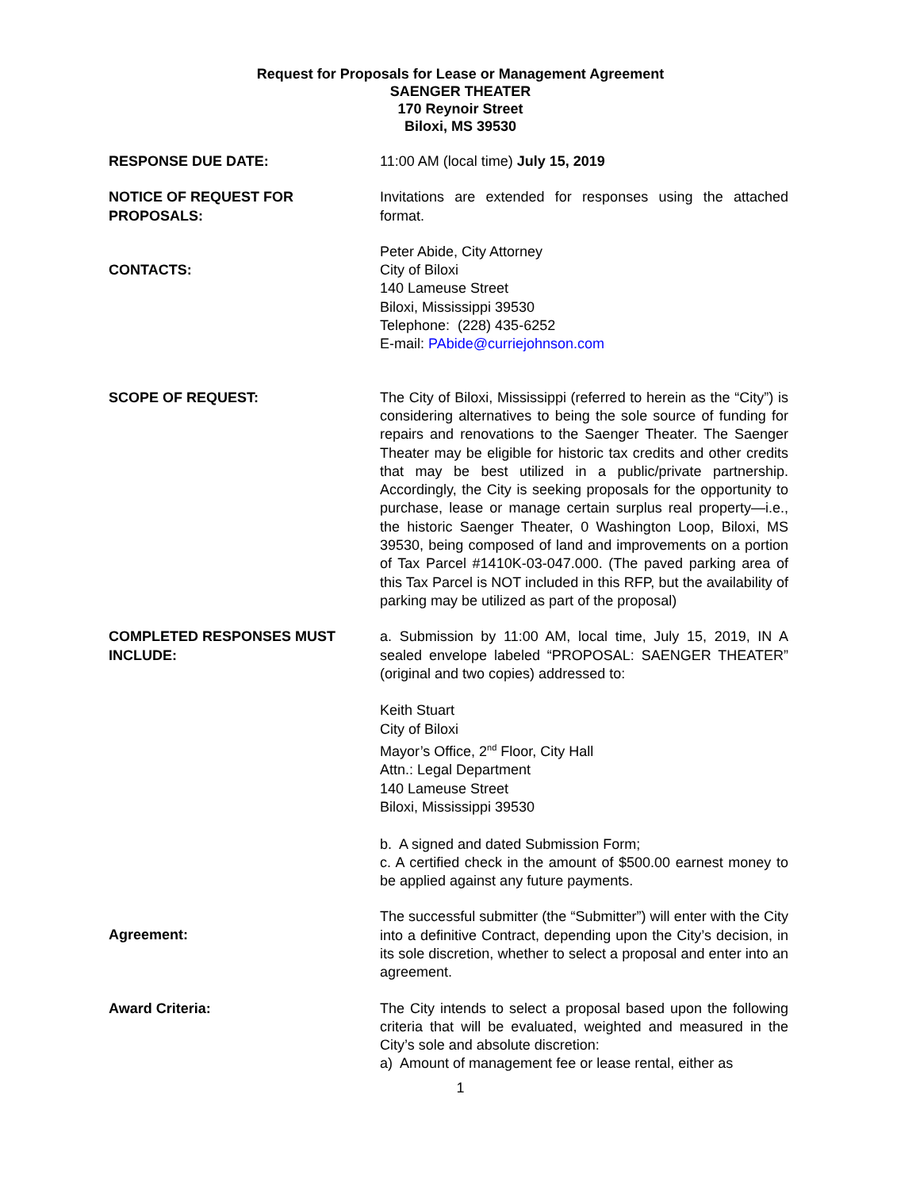Request for Proposals for Lease or Management Agreement
SAENGER THEATER
170 Reynoir Street
Biloxi, MS 39530
RESPONSE DUE DATE: 11:00 AM (local time) July 15, 2019
NOTICE OF REQUEST FOR PROPOSALS:
Invitations are extended for responses using the attached format.
CONTACTS:
Peter Abide, City Attorney
City of Biloxi
140 Lameuse Street
Biloxi, Mississippi 39530
Telephone: (228) 435-6252
E-mail: PAbide@curriejohnson.com
SCOPE OF REQUEST: The City of Biloxi, Mississippi (referred to herein as the “City”) is considering alternatives to being the sole source of funding for repairs and renovations to the Saenger Theater. The Saenger Theater may be eligible for historic tax credits and other credits that may be best utilized in a public/private partnership. Accordingly, the City is seeking proposals for the opportunity to purchase, lease or manage certain surplus real property—i.e., the historic Saenger Theater, 0 Washington Loop, Biloxi, MS 39530, being composed of land and improvements on a portion of Tax Parcel #1410K-03-047.000. (The paved parking area of this Tax Parcel is NOT included in this RFP, but the availability of parking may be utilized as part of the proposal)
COMPLETED RESPONSES MUST INCLUDE:
a. Submission by 11:00 AM, local time, July 15, 2019, IN A sealed envelope labeled “PROPOSAL: SAENGER THEATER” (original and two copies) addressed to:
Keith Stuart
City of Biloxi
Mayor’s Office, 2<sup>nd</sup> Floor, City Hall
Attn.: Legal Department
140 Lameuse Street
Biloxi, Mississippi 39530
b. A signed and dated Submission Form;
c. A certified check in the amount of $500.00 earnest money to be applied against any future payments.
Agreement:
The successful submitter (the “Submitter”) will enter with the City into a definitive Contract, depending upon the City’s decision, in its sole discretion, whether to select a proposal and enter into an agreement.
Award Criteria: The City intends to select a proposal based upon the following criteria that will be evaluated, weighted and measured in the City’s sole and absolute discretion:
a) Amount of management fee or lease rental, either as
1